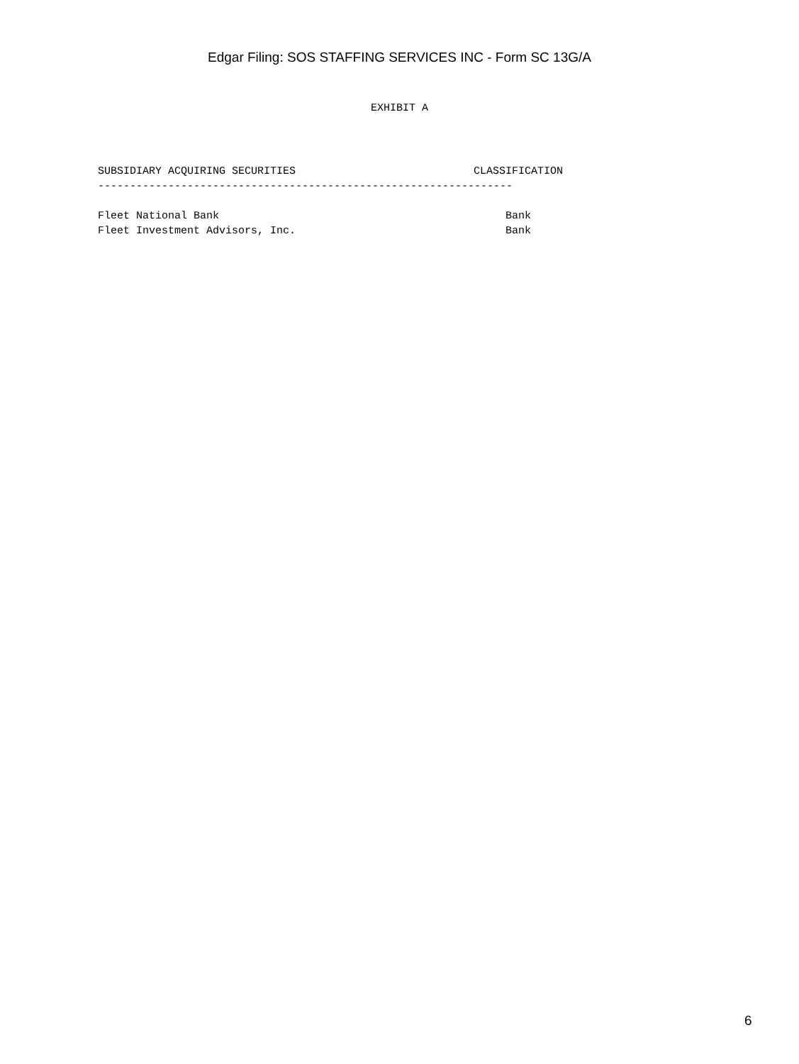Edgar Filing: SOS STAFFING SERVICES INC - Form SC 13G/A
EXHIBIT A
| SUBSIDIARY ACQUIRING SECURITIES | CLASSIFICATION |
| --- | --- |
| ----------------------------------------------------------------- | |
| Fleet National Bank | Bank |
| Fleet Investment Advisors, Inc. | Bank |
6